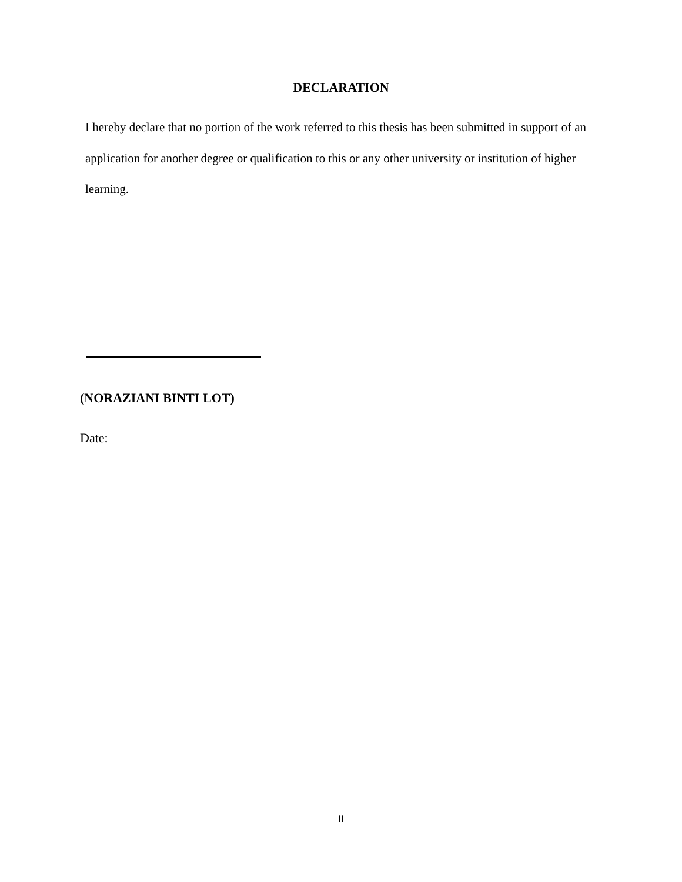DECLARATION
I hereby declare that no portion of the work referred to this thesis has been submitted in support of an application for another degree or qualification to this or any other university or institution of higher learning.
(NORAZIANI BINTI LOT)
Date:
II